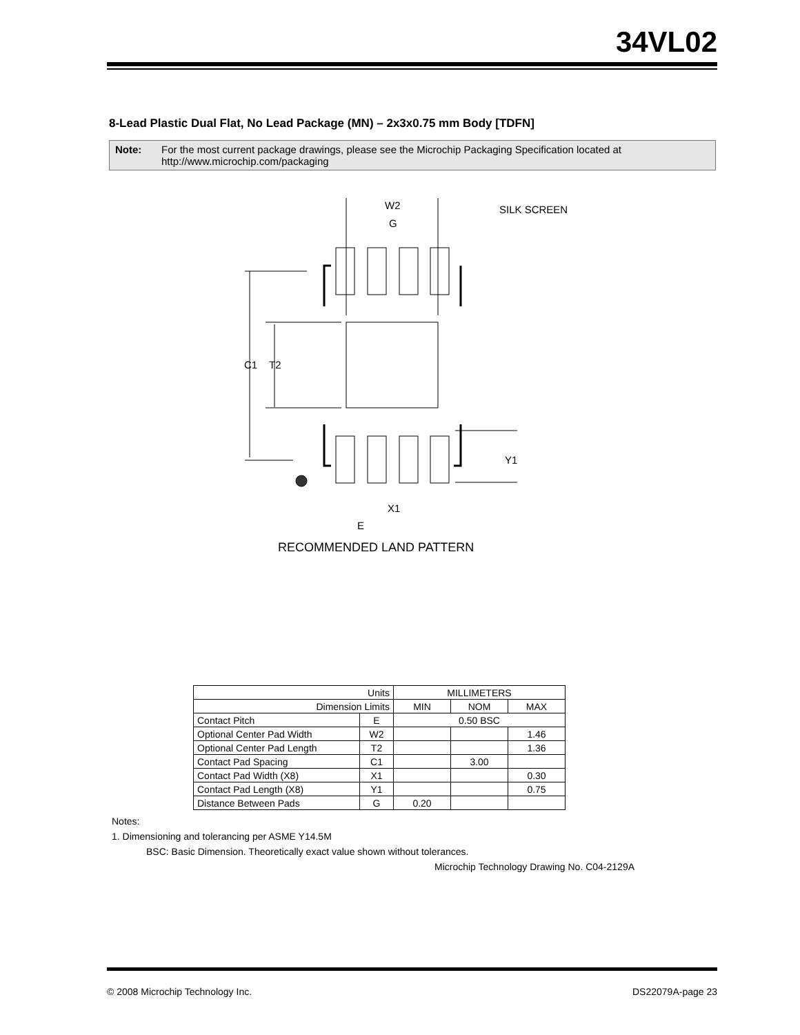34VL02
8-Lead Plastic Dual Flat, No Lead Package (MN) – 2x3x0.75 mm Body [TDFN]
Note: For the most current package drawings, please see the Microchip Packaging Specification located at http://www.microchip.com/packaging
W2
G
SILK SCREEN
C1
T2
Y1
X1
E
RECOMMENDED LAND PATTERN
| Units | | MILLIMETERS | | |
| --- | --- | --- | --- | --- |
| Dimension Limits | | MIN | NOM | MAX |
| Contact Pitch | E | 0.50 BSC | | |
| Optional Center Pad Width | W2 | | | 1.46 |
| Optional Center Pad Length | T2 | | | 1.36 |
| Contact Pad Spacing | C1 | | 3.00 | |
| Contact Pad Width (X8) | X1 | | | 0.30 |
| Contact Pad Length (X8) | Y1 | | | 0.75 |
| Distance Between Pads | G | 0.20 | | |
Notes:
1. Dimensioning and tolerancing per ASME Y14.5M
BSC: Basic Dimension. Theoretically exact value shown without tolerances.
Microchip Technology Drawing No. C04-2129A
© 2008 Microchip Technology Inc. DS22079A-page 23